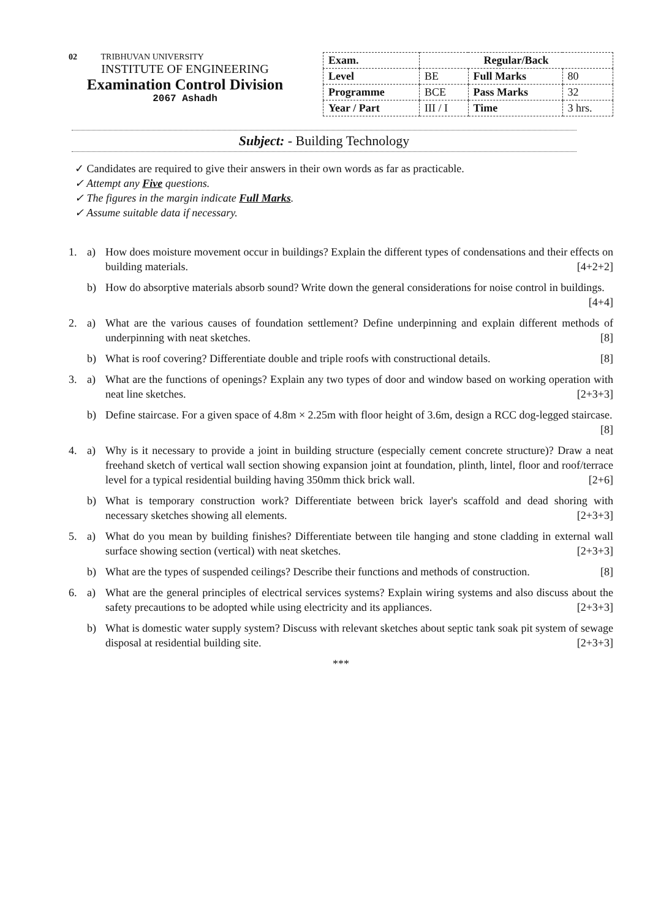02 TRIBHUVAN UNIVERSITY
INSTITUTE OF ENGINEERING
Examination Control Division
2067 Ashadh
| Exam. | Regular/Back | | |
| Level | BE | Full Marks | 80 |
| Programme | BCE | Pass Marks | 32 |
| Year / Part | III / I | Time | 3 hrs. |
Subject: - Building Technology
✓ Candidates are required to give their answers in their own words as far as practicable.
✓ Attempt any Five questions.
✓ The figures in the margin indicate Full Marks.
✓ Assume suitable data if necessary.
1. a) How does moisture movement occur in buildings? Explain the different types of condensations and their effects on building materials. [4+2+2]
b) How do absorptive materials absorb sound? Write down the general considerations for noise control in buildings. [4+4]
2. a) What are the various causes of foundation settlement? Define underpinning and explain different methods of underpinning with neat sketches. [8]
b) What is roof covering? Differentiate double and triple roofs with constructional details. [8]
3. a) What are the functions of openings? Explain any two types of door and window based on working operation with neat line sketches. [2+3+3]
b) Define staircase. For a given space of 4.8m × 2.25m with floor height of 3.6m, design a RCC dog-legged staircase. [8]
4. a) Why is it necessary to provide a joint in building structure (especially cement concrete structure)? Draw a neat freehand sketch of vertical wall section showing expansion joint at foundation, plinth, lintel, floor and roof/terrace level for a typical residential building having 350mm thick brick wall. [2+6]
b) What is temporary construction work? Differentiate between brick layer's scaffold and dead shoring with necessary sketches showing all elements. [2+3+3]
5. a) What do you mean by building finishes? Differentiate between tile hanging and stone cladding in external wall surface showing section (vertical) with neat sketches. [2+3+3]
b) What are the types of suspended ceilings? Describe their functions and methods of construction. [8]
6. a) What are the general principles of electrical services systems? Explain wiring systems and also discuss about the safety precautions to be adopted while using electricity and its appliances. [2+3+3]
b) What is domestic water supply system? Discuss with relevant sketches about septic tank soak pit system of sewage disposal at residential building site. [2+3+3]
***